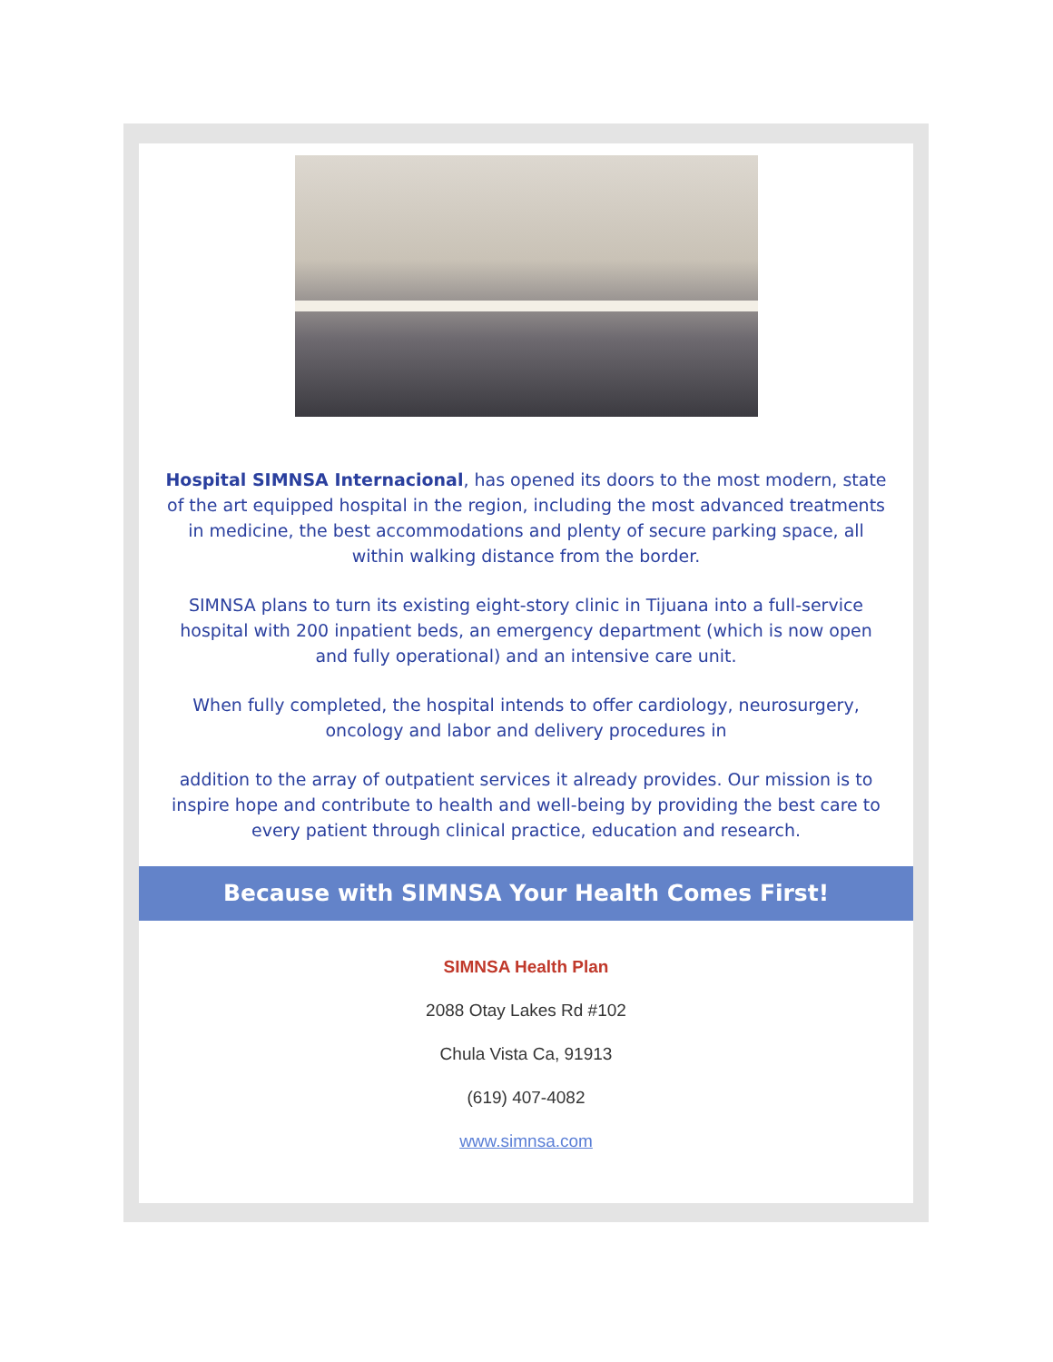Hospital SIMNSA Internacional, has opened its doors to the most modern, state of the art equipped hospital in the region, including the most advanced treatments in medicine, the best accommodations and plenty of secure parking space, all within walking distance from the border.
SIMNSA plans to turn its existing eight-story clinic in Tijuana into a full-service hospital with 200 inpatient beds, an emergency department (which is now open and fully operational) and an intensive care unit.
When fully completed, the hospital intends to offer cardiology, neurosurgery,
oncology and labor and delivery procedures in
addition to the array of outpatient services it already provides. Our mission is to inspire hope and contribute to health and well-being by providing the best care to every patient through clinical practice, education and research.
Because with SIMNSA Your Health Comes First!
SIMNSA Health Plan
2088 Otay Lakes Rd #102
Chula Vista Ca, 91913
(619) 407-4082
www.simnsa.com